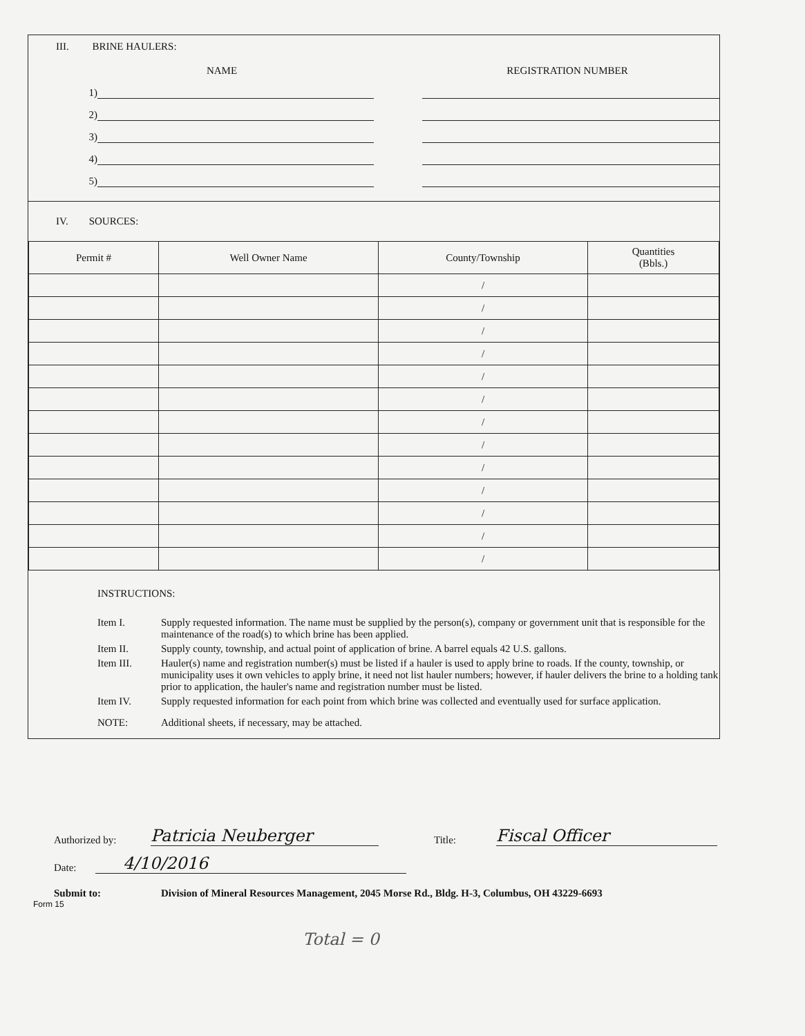III. BRINE HAULERS:
NAME REGISTRATION NUMBER
1)
2)
3)
4)
5)
IV. SOURCES:
| Permit # | Well Owner Name | County/Township | Quantities (Bbls.) |
| --- | --- | --- | --- |
| | | / | |
| | | / | |
| | | / | |
| | | / | |
| | | / | |
| | | / | |
| | | / | |
| | | / | |
| | | / | |
| | | / | |
| | | / | |
| | | / | |
| | | / | |
INSTRUCTIONS:
Item I. Supply requested information. The name must be supplied by the person(s), company or government unit that is responsible for the maintenance of the road(s) to which brine has been applied.
Item II. Supply county, township, and actual point of application of brine. A barrel equals 42 U.S. gallons.
Item III. Hauler(s) name and registration number(s) must be listed if a hauler is used to apply brine to roads. If the county, township, or municipality uses it own vehicles to apply brine, it need not list hauler numbers; however, if hauler delivers the brine to a holding tank prior to application, the hauler's name and registration number must be listed.
Item IV. Supply requested information for each point from which brine was collected and eventually used for surface application.
NOTE: Additional sheets, if necessary, may be attached.
Authorized by: Patricia Neuberger Title: Fiscal Officer
Date: 4/10/2016
Submit to: Division of Mineral Resources Management, 2045 Morse Rd., Bldg. H-3, Columbus, OH 43229-6693
Form 15
Total = 0